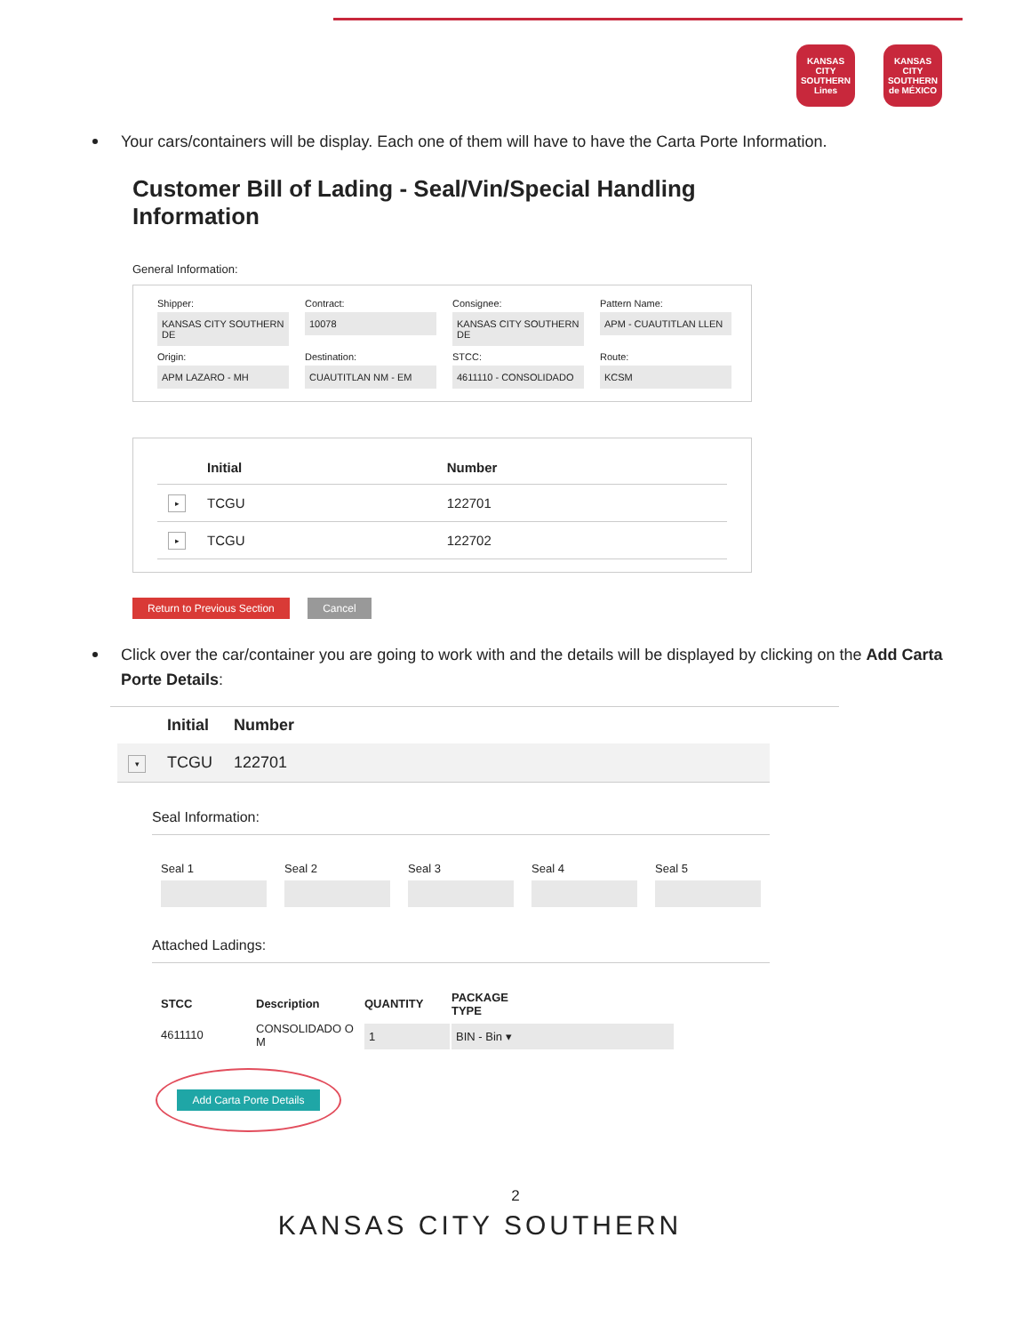KANSAS CITY SOUTHERN Lines
KANSAS CITY SOUTHERN de MÉXICO
Your cars/containers will be display. Each one of them will have to have the Carta Porte Information.
Customer Bill of Lading - Seal/Vin/Special Handling Information
General Information:
Shipper:
KANSAS CITY SOUTHERN DE
Contract:
10078
Consignee:
KANSAS CITY SOUTHERN DE
Pattern Name:
APM - CUAUTITLAN LLEN
Origin:
APM LAZARO - MH
Destination:
CUAUTITLAN NM - EM
STCC:
4611110 - CONSOLIDADO
Route:
KCSM
| | Initial | Number |
| --- | --- | --- |
| ▸ | TCGU | 122701 |
| ▸ | TCGU | 122702 |
Return to Previous Section Cancel
Click over the car/container you are going to work with and the details will be displayed by clicking on the Add Carta Porte Details:
| | Initial | Number |
| --- | --- | --- |
| ▾ | TCGU | 122701 |
Seal Information:
Seal 1 Seal 2 Seal 3 Seal 4 Seal 5
Attached Ladings:
| STCC | Description | QUANTITY | PACKAGE TYPE |
| --- | --- | --- | --- |
| 4611110 | CONSOLIDADO O M | 1 | BIN - Bin ▾ |
Add Carta Porte Details
2
KANSAS CITY SOUTHERN